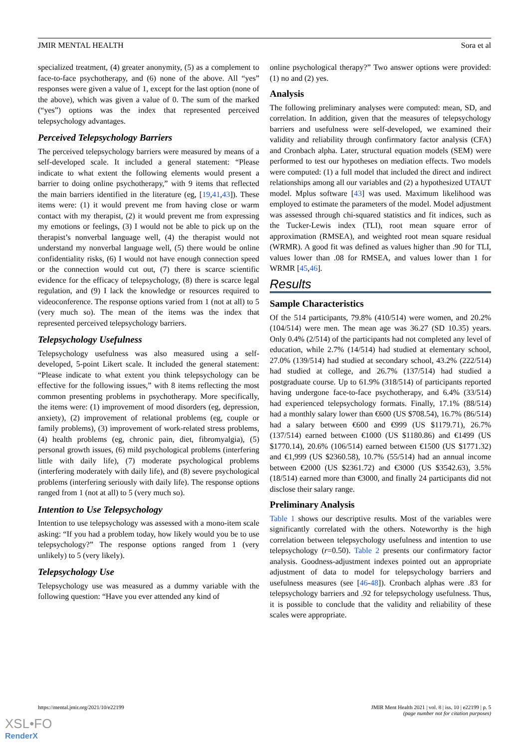JMIR MENTAL HEALTH Sora et al
specialized treatment, (4) greater anonymity, (5) as a complement to face-to-face psychotherapy, and (6) none of the above. All “yes” responses were given a value of 1, except for the last option (none of the above), which was given a value of 0. The sum of the marked (“yes”) options was the index that represented perceived telepsychology advantages.
Perceived Telepsychology Barriers
The perceived telepsychology barriers were measured by means of a self-developed scale. It included a general statement: “Please indicate to what extent the following elements would present a barrier to doing online psychotherapy,” with 9 items that reflected the main barriers identified in the literature (eg, [19,41,43]). These items were: (1) it would prevent me from having close or warm contact with my therapist, (2) it would prevent me from expressing my emotions or feelings, (3) I would not be able to pick up on the therapist’s nonverbal language well, (4) the therapist would not understand my nonverbal language well, (5) there would be online confidentiality risks, (6) I would not have enough connection speed or the connection would cut out, (7) there is scarce scientific evidence for the efficacy of telepsychology, (8) there is scarce legal regulation, and (9) I lack the knowledge or resources required to videoconference. The response options varied from 1 (not at all) to 5 (very much so). The mean of the items was the index that represented perceived telepsychology barriers.
Telepsychology Usefulness
Telepsychology usefulness was also measured using a self-developed, 5-point Likert scale. It included the general statement: “Please indicate to what extent you think telepsychology can be effective for the following issues,” with 8 items reflecting the most common presenting problems in psychotherapy. More specifically, the items were: (1) improvement of mood disorders (eg, depression, anxiety), (2) improvement of relational problems (eg, couple or family problems), (3) improvement of work-related stress problems, (4) health problems (eg, chronic pain, diet, fibromyalgia), (5) personal growth issues, (6) mild psychological problems (interfering little with daily life), (7) moderate psychological problems (interfering moderately with daily life), and (8) severe psychological problems (interfering seriously with daily life). The response options ranged from 1 (not at all) to 5 (very much so).
Intention to Use Telepsychology
Intention to use telepsychology was assessed with a mono-item scale asking: “If you had a problem today, how likely would you be to use telepsychology?” The response options ranged from 1 (very unlikely) to 5 (very likely).
Telepsychology Use
Telepsychology use was measured as a dummy variable with the following question: “Have you ever attended any kind of
online psychological therapy?” Two answer options were provided: (1) no and (2) yes.
Analysis
The following preliminary analyses were computed: mean, SD, and correlation. In addition, given that the measures of telepsychology barriers and usefulness were self-developed, we examined their validity and reliability through confirmatory factor analysis (CFA) and Cronbach alpha. Later, structural equation models (SEM) were performed to test our hypotheses on mediation effects. Two models were computed: (1) a full model that included the direct and indirect relationships among all our variables and (2) a hypothesized UTAUT model. Mplus software [43] was used. Maximum likelihood was employed to estimate the parameters of the model. Model adjustment was assessed through chi-squared statistics and fit indices, such as the Tucker-Lewis index (TLI), root mean square error of approximation (RMSEA), and weighted root mean square residual (WRMR). A good fit was defined as values higher than .90 for TLI, values lower than .08 for RMSEA, and values lower than 1 for WRMR [45,46].
Results
Sample Characteristics
Of the 514 participants, 79.8% (410/514) were women, and 20.2% (104/514) were men. The mean age was 36.27 (SD 10.35) years. Only 0.4% (2/514) of the participants had not completed any level of education, while 2.7% (14/514) had studied at elementary school, 27.0% (139/514) had studied at secondary school, 43.2% (222/514) had studied at college, and 26.7% (137/514) had studied a postgraduate course. Up to 61.9% (318/514) of participants reported having undergone face-to-face psychotherapy, and 6.4% (33/514) had experienced telepsychology formats. Finally, 17.1% (88/514) had a monthly salary lower than €600 (US $708.54), 16.7% (86/514) had a salary between €600 and €999 (US $1179.71), 26.7% (137/514) earned between €1000 (US $1180.86) and €1499 (US $1770.14), 20.6% (106/514) earned between €1500 (US $1771.32) and €1,999 (US $2360.58), 10.7% (55/514) had an annual income between €2000 (US $2361.72) and €3000 (US $3542.63), 3.5% (18/514) earned more than €3000, and finally 24 participants did not disclose their salary range.
Preliminary Analysis
Table 1 shows our descriptive results. Most of the variables were significantly correlated with the others. Noteworthy is the high correlation between telepsychology usefulness and intention to use telepsychology (r=0.50). Table 2 presents our confirmatory factor analysis. Goodness-adjustment indexes pointed out an appropriate adjustment of data to model for telepsychology barriers and usefulness measures (see [46-48]). Cronbach alphas were .83 for telepsychology barriers and .92 for telepsychology usefulness. Thus, it is possible to conclude that the validity and reliability of these scales were appropriate.
https://mental.jmir.org/2021/10/e22199 JMIR Ment Health 2021 | vol. 8 | iss. 10 | e22199 | p. 5
(page number not for citation purposes)
XSL•FO
RenderX